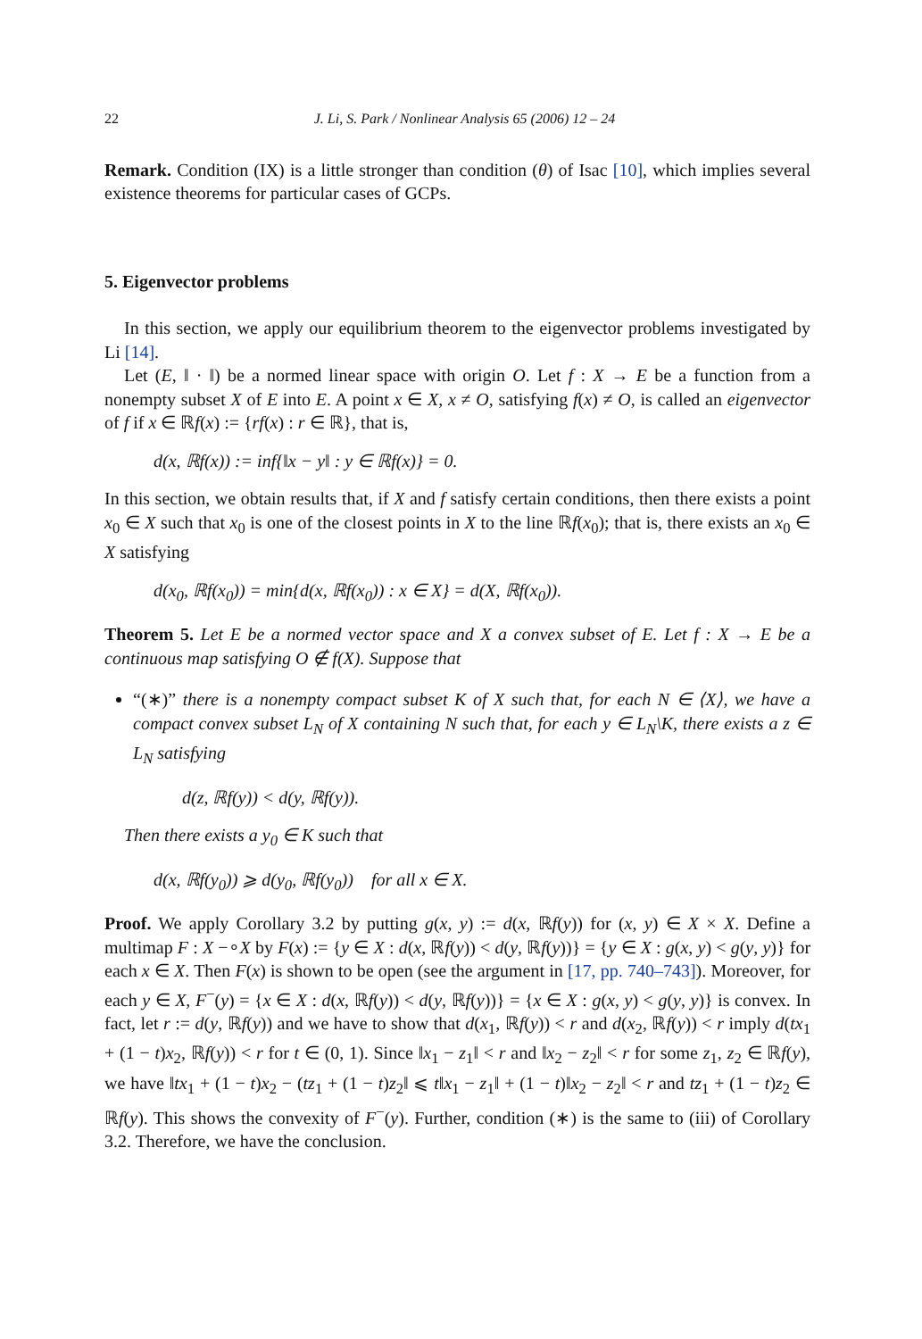22 J. Li, S. Park / Nonlinear Analysis 65 (2006) 12 – 24
Remark. Condition (IX) is a little stronger than condition (θ) of Isac [10], which implies several existence theorems for particular cases of GCPs.
5. Eigenvector problems
In this section, we apply our equilibrium theorem to the eigenvector problems investigated by Li [14].
Let (E, ‖ · ‖) be a normed linear space with origin O. Let f : X → E be a function from a nonempty subset X of E into E. A point x ∈ X, x ≠ O, satisfying f(x) ≠ O, is called an eigenvector of f if x ∈ ℝf(x) := {rf(x) : r ∈ ℝ}, that is,
d(x, ℝf(x)) := inf{‖x − y‖ : y ∈ ℝf(x)} = 0.
In this section, we obtain results that, if X and f satisfy certain conditions, then there exists a point x<sub>0</sub> ∈ X such that x<sub>0</sub> is one of the closest points in X to the line ℝf(x<sub>0</sub>); that is, there exists an x<sub>0</sub> ∈ X satisfying
d(x<sub>0</sub>, ℝf(x<sub>0</sub>)) = min{d(x, ℝf(x<sub>0</sub>)) : x ∈ X} = d(X, ℝf(x<sub>0</sub>)).
Theorem 5. Let E be a normed vector space and X a convex subset of E. Let f : X → E be a continuous map satisfying O ∉ f(X). Suppose that
“(∗)” there is a nonempty compact subset K of X such that, for each N ∈ ⟨X⟩, we have a compact convex subset L<sub>N</sub> of X containing N such that, for each y ∈ L<sub>N</sub>\K, there exists a z ∈ L<sub>N</sub> satisfying
d(z, ℝf(y)) < d(y, ℝf(y)).
Then there exists a y<sub>0</sub> ∈ K such that
d(x, ℝf(y<sub>0</sub>)) ⩾ d(y<sub>0</sub>, ℝf(y<sub>0</sub>)) for all x ∈ X.
Proof. We apply Corollary 3.2 by putting g(x, y) := d(x, ℝf(y)) for (x, y) ∈ X × X. Define a multimap F : X −∘X by F(x) := {y ∈ X : d(x, ℝf(y)) < d(y, ℝf(y))} = {y ∈ X : g(x, y) < g(y, y)} for each x ∈ X. Then F(x) is shown to be open (see the argument in [17, pp. 740–743]). Moreover, for each y ∈ X, F<sup>−</sup>(y) = {x ∈ X : d(x, ℝf(y)) < d(y, ℝf(y))} = {x ∈ X : g(x, y) < g(y, y)} is convex. In fact, let r := d(y, ℝf(y)) and we have to show that d(x<sub>1</sub>, ℝf(y)) < r and d(x<sub>2</sub>, ℝf(y)) < r imply d(tx<sub>1</sub> + (1 − t)x<sub>2</sub>, ℝf(y)) < r for t ∈ (0, 1). Since ‖x<sub>1</sub> − z<sub>1</sub>‖ < r and ‖x<sub>2</sub> − z<sub>2</sub>‖ < r for some z<sub>1</sub>, z<sub>2</sub> ∈ ℝf(y), we have ‖tx<sub>1</sub> + (1 − t)x<sub>2</sub> − (tz<sub>1</sub> + (1 − t)z<sub>2</sub>‖ ⩽ t‖x<sub>1</sub> − z<sub>1</sub>‖ + (1 − t)‖x<sub>2</sub> − z<sub>2</sub>‖ < r and tz<sub>1</sub> + (1 − t)z<sub>2</sub> ∈ ℝf(y). This shows the convexity of F<sup>−</sup>(y). Further, condition (∗) is the same to (iii) of Corollary 3.2. Therefore, we have the conclusion.